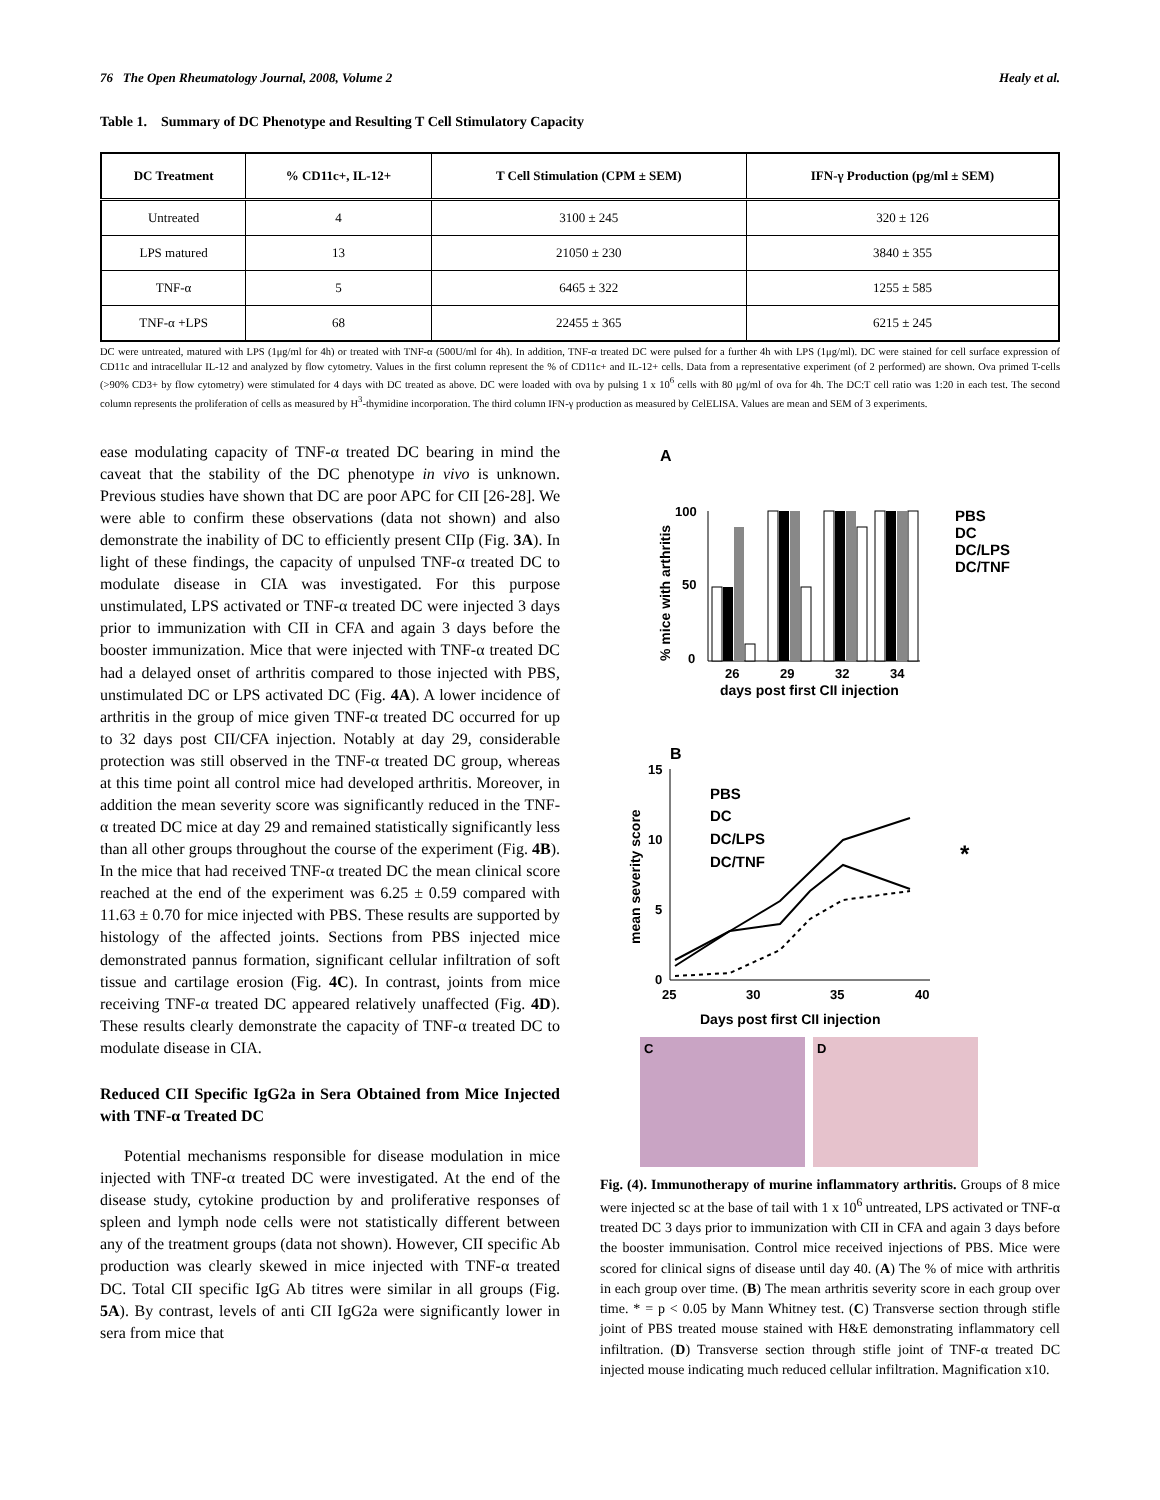76 The Open Rheumatology Journal, 2008, Volume 2 Healy et al.
Table 1. Summary of DC Phenotype and Resulting T Cell Stimulatory Capacity
| DC Treatment | % CD11c+, IL-12+ | T Cell Stimulation (CPM ± SEM) | IFN-γ Production (pg/ml ± SEM) |
| --- | --- | --- | --- |
| Untreated | 4 | 3100 ± 245 | 320 ± 126 |
| LPS matured | 13 | 21050 ± 230 | 3840 ± 355 |
| TNF-α | 5 | 6465 ± 322 | 1255 ± 585 |
| TNF-α +LPS | 68 | 22455 ± 365 | 6215 ± 245 |
DC were untreated, matured with LPS (1μg/ml for 4h) or treated with TNF-α (500U/ml for 4h). In addition, TNF-α treated DC were pulsed for a further 4h with LPS (1μg/ml). DC were stained for cell surface expression of CD11c and intracellular IL-12 and analyzed by flow cytometry. Values in the first column represent the % of CD11c+ and IL-12+ cells. Data from a representative experiment (of 2 performed) are shown. Ova primed T-cells (>90% CD3+ by flow cytometry) were stimulated for 4 days with DC treated as above. DC were loaded with ova by pulsing 1 x 10<sup>6</sup> cells with 80 μg/ml of ova for 4h. The DC:T cell ratio was 1:20 in each test. The second column represents the proliferation of cells as measured by H<sup>3</sup>-thymidine incorporation. The third column IFN-γ production as measured by CelELISA. Values are mean and SEM of 3 experiments.
ease modulating capacity of TNF-α treated DC bearing in mind the caveat that the stability of the DC phenotype in vivo is unknown. Previous studies have shown that DC are poor APC for CII [26-28]. We were able to confirm these observations (data not shown) and also demonstrate the inability of DC to efficiently present CIIp (Fig. 3A). In light of these findings, the capacity of unpulsed TNF-α treated DC to modulate disease in CIA was investigated. For this purpose unstimulated, LPS activated or TNF-α treated DC were injected 3 days prior to immunization with CII in CFA and again 3 days before the booster immunization. Mice that were injected with TNF-α treated DC had a delayed onset of arthritis compared to those injected with PBS, unstimulated DC or LPS activated DC (Fig. 4A). A lower incidence of arthritis in the group of mice given TNF-α treated DC occurred for up to 32 days post CII/CFA injection. Notably at day 29, considerable protection was still observed in the TNF-α treated DC group, whereas at this time point all control mice had developed arthritis. Moreover, in addition the mean severity score was significantly reduced in the TNF-α treated DC mice at day 29 and remained statistically significantly less than all other groups throughout the course of the experiment (Fig. 4B). In the mice that had received TNF-α treated DC the mean clinical score reached at the end of the experiment was 6.25 ± 0.59 compared with 11.63 ± 0.70 for mice injected with PBS. These results are supported by histology of the affected joints. Sections from PBS injected mice demonstrated pannus formation, significant cellular infiltration of soft tissue and cartilage erosion (Fig. 4C). In contrast, joints from mice receiving TNF-α treated DC appeared relatively unaffected (Fig. 4D). These results clearly demonstrate the capacity of TNF-α treated DC to modulate disease in CIA.
Reduced CII Specific IgG2a in Sera Obtained from Mice Injected with TNF-α Treated DC
Potential mechanisms responsible for disease modulation in mice injected with TNF-α treated DC were investigated. At the end of the disease study, cytokine production by and proliferative responses of spleen and lymph node cells were not statistically different between any of the treatment groups (data not shown). However, CII specific Ab production was clearly skewed in mice injected with TNF-α treated DC. Total CII specific IgG Ab titres were similar in all groups (Fig. 5A). By contrast, levels of anti CII IgG2a were significantly lower in sera from mice that
A
% mice with arthritis
100
50
0
26
29
32
34
days post first CII injection
PBS
DC
DC/LPS
DC/TNF
B
mean severity score
15
10
5
0
25
30
35
40
Days post first CII injection
PBS
DC
DC/LPS
DC/TNF
*
C D
Fig. (4). Immunotherapy of murine inflammatory arthritis. Groups of 8 mice were injected sc at the base of tail with 1 x 10<sup>6</sup> untreated, LPS activated or TNF-α treated DC 3 days prior to immunization with CII in CFA and again 3 days before the booster immunisation. Control mice received injections of PBS. Mice were scored for clinical signs of disease until day 40. (A) The % of mice with arthritis in each group over time. (B) The mean arthritis severity score in each group over time. * = p < 0.05 by Mann Whitney test. (C) Transverse section through stifle joint of PBS treated mouse stained with H&E demonstrating inflammatory cell infiltration. (D) Transverse section through stifle joint of TNF-α treated DC injected mouse indicating much reduced cellular infiltration. Magnification x10.